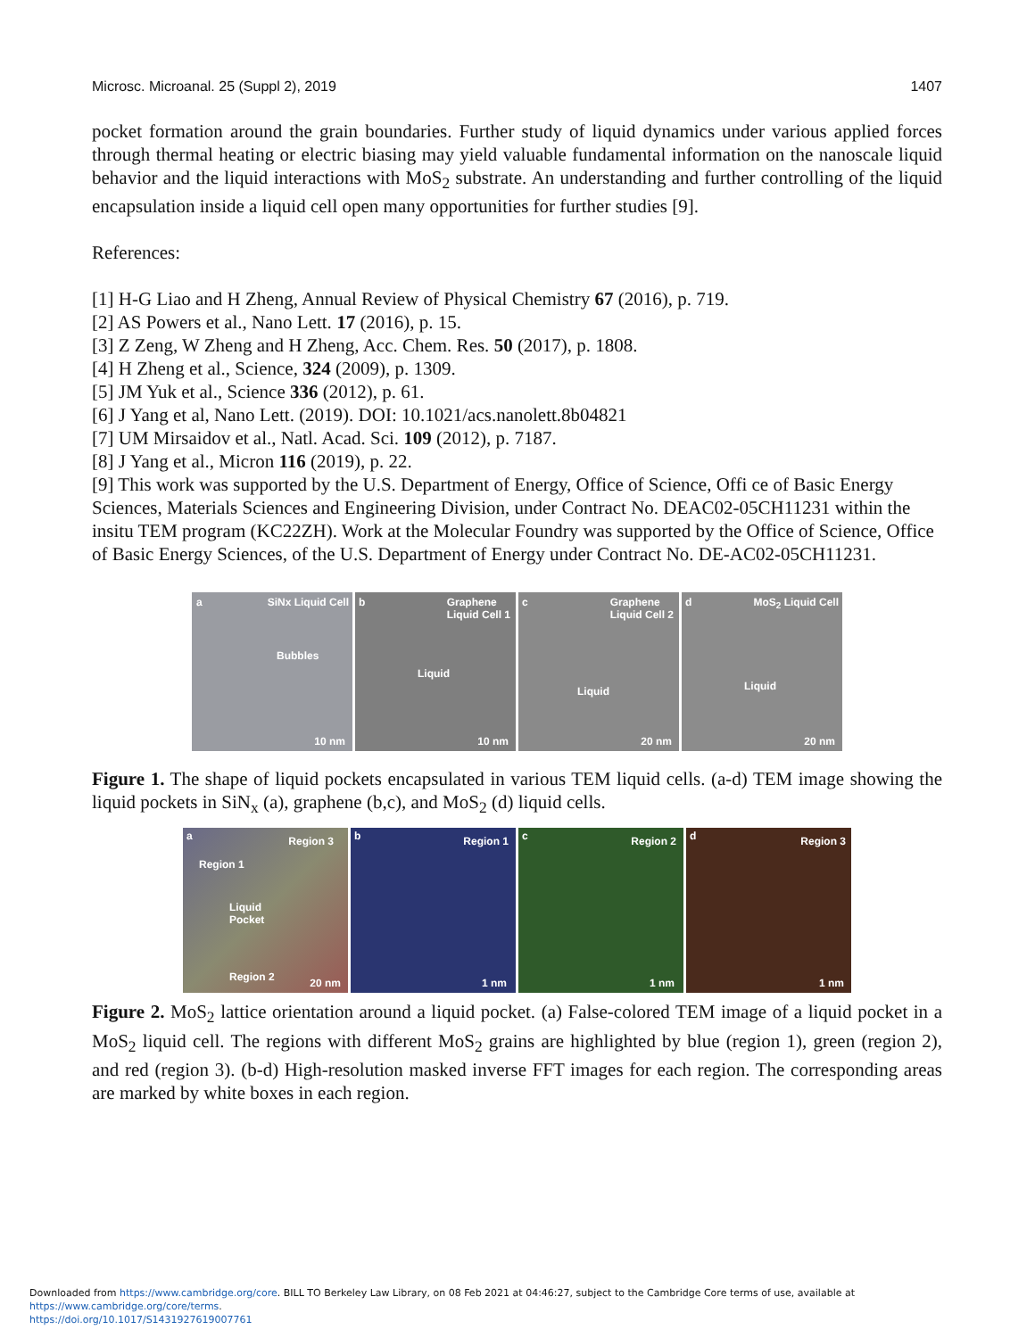Microsc. Microanal. 25 (Suppl 2), 2019 1407
pocket formation around the grain boundaries. Further study of liquid dynamics under various applied forces through thermal heating or electric biasing may yield valuable fundamental information on the nanoscale liquid behavior and the liquid interactions with MoS<sub>2</sub> substrate. An understanding and further controlling of the liquid encapsulation inside a liquid cell open many opportunities for further studies [9].
References:
[1] H-G Liao and H Zheng, Annual Review of Physical Chemistry 67 (2016), p. 719.
[2] AS Powers et al., Nano Lett. 17 (2016), p. 15.
[3] Z Zeng, W Zheng and H Zheng, Acc. Chem. Res. 50 (2017), p. 1808.
[4] H Zheng et al., Science, 324 (2009), p. 1309.
[5] JM Yuk et al., Science 336 (2012), p. 61.
[6] J Yang et al, Nano Lett. (2019). DOI: 10.1021/acs.nanolett.8b04821
[7] UM Mirsaidov et al., Natl. Acad. Sci. 109 (2012), p. 7187.
[8] J Yang et al., Micron 116 (2019), p. 22.
[9] This work was supported by the U.S. Department of Energy, Office of Science, Offi ce of Basic Energy Sciences, Materials Sciences and Engineering Division, under Contract No. DEAC02-05CH11231 within the insitu TEM program (KC22ZH). Work at the Molecular Foundry was supported by the Office of Science, Office of Basic Energy Sciences, of the U.S. Department of Energy under Contract No. DE-AC02-05CH11231.
a SiNx Liquid Cell
Bubbles
10 nm
b Graphene
Liquid Cell 1
Liquid
10 nm
c Graphene
Liquid Cell 2
Liquid
20 nm
d MoS<sub>2</sub> Liquid Cell
Liquid
20 nm
Figure 1. The shape of liquid pockets encapsulated in various TEM liquid cells. (a-d) TEM image showing the liquid pockets in SiN<sub>x</sub> (a), graphene (b,c), and MoS<sub>2</sub> (d) liquid cells.
a Region 3
Region 1
Liquid
Pocket
Region 2 20 nm
b Region 1
1 nm
c Region 2
1 nm
d Region 3
1 nm
Figure 2. MoS<sub>2</sub> lattice orientation around a liquid pocket. (a) False-colored TEM image of a liquid pocket in a MoS<sub>2</sub> liquid cell. The regions with different MoS<sub>2</sub> grains are highlighted by blue (region 1), green (region 2), and red (region 3). (b-d) High-resolution masked inverse FFT images for each region. The corresponding areas are marked by white boxes in each region.
Downloaded from https://www.cambridge.org/core. BILL TO Berkeley Law Library, on 08 Feb 2021 at 04:46:27, subject to the Cambridge Core terms of use, available at https://www.cambridge.org/core/terms.
https://doi.org/10.1017/S1431927619007761